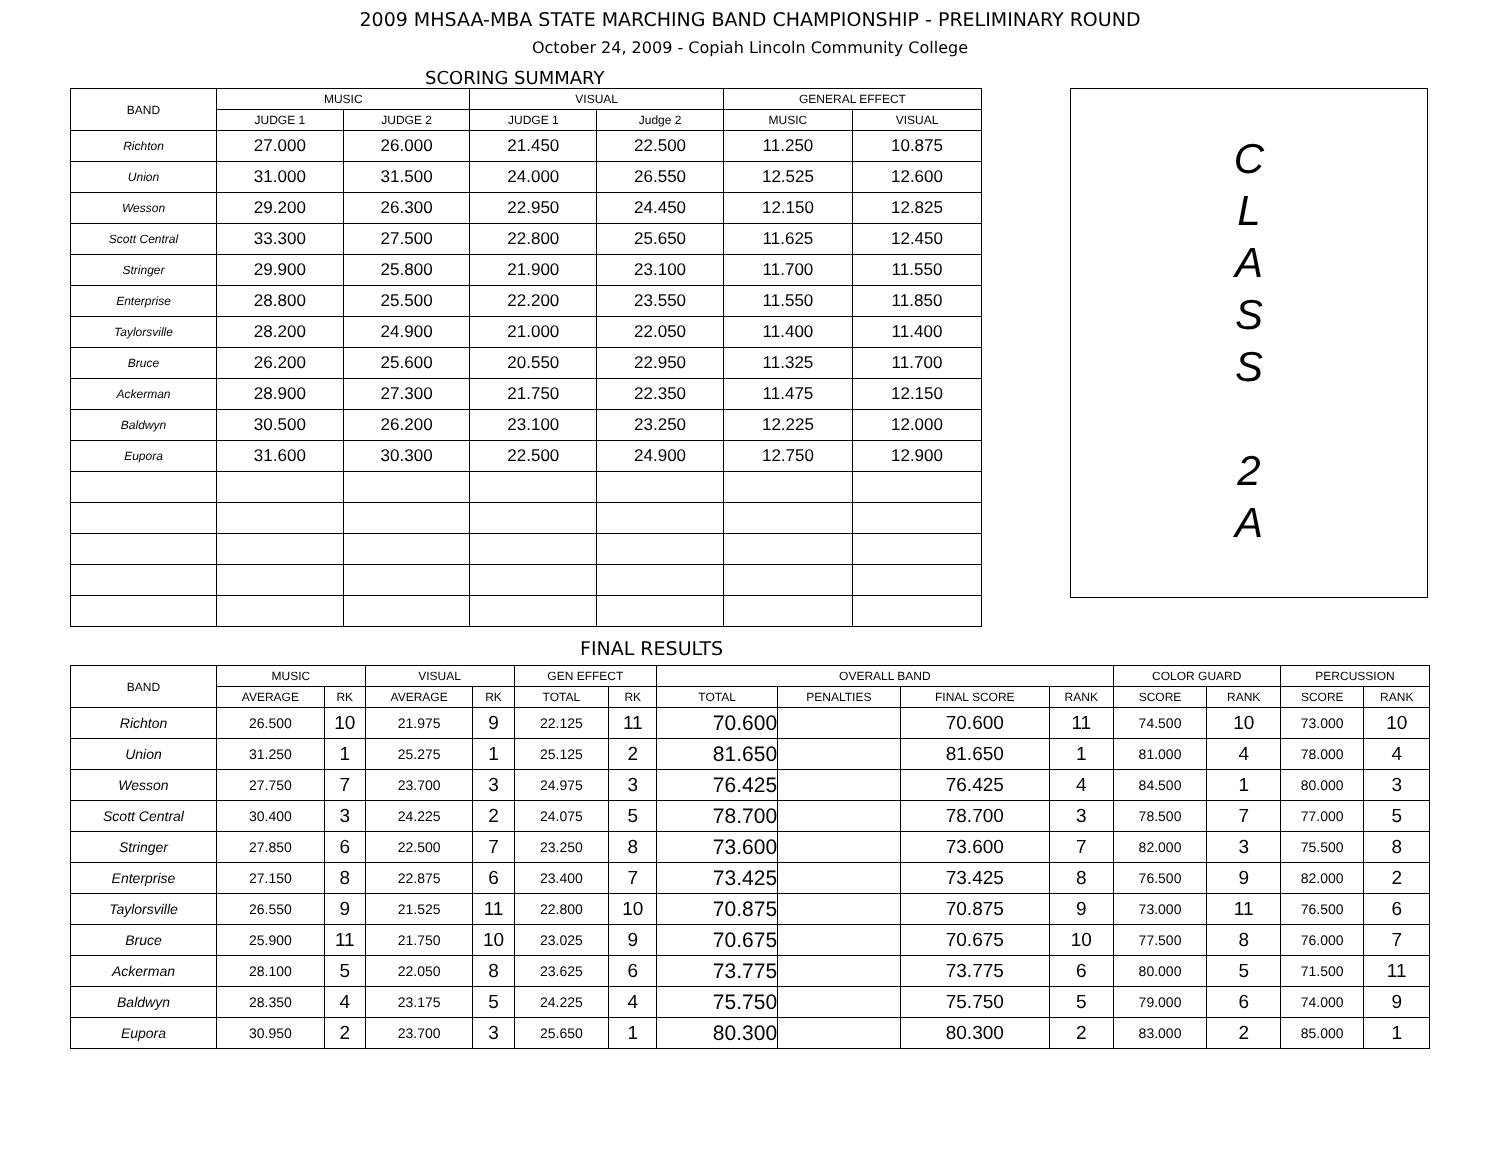2009 MHSAA-MBA STATE MARCHING BAND CHAMPIONSHIP - PRELIMINARY ROUND
October 24, 2009 - Copiah Lincoln Community College
SCORING SUMMARY
| BAND | MUSIC | | VISUAL | | GENERAL EFFECT | |
| --- | --- | --- | --- | --- | --- | --- |
| | JUDGE 1 | JUDGE 2 | JUDGE 1 | Judge 2 | MUSIC | VISUAL |
| Richton | 27.000 | 26.000 | 21.450 | 22.500 | 11.250 | 10.875 |
| Union | 31.000 | 31.500 | 24.000 | 26.550 | 12.525 | 12.600 |
| Wesson | 29.200 | 26.300 | 22.950 | 24.450 | 12.150 | 12.825 |
| Scott Central | 33.300 | 27.500 | 22.800 | 25.650 | 11.625 | 12.450 |
| Stringer | 29.900 | 25.800 | 21.900 | 23.100 | 11.700 | 11.550 |
| Enterprise | 28.800 | 25.500 | 22.200 | 23.550 | 11.550 | 11.850 |
| Taylorsville | 28.200 | 24.900 | 21.000 | 22.050 | 11.400 | 11.400 |
| Bruce | 26.200 | 25.600 | 20.550 | 22.950 | 11.325 | 11.700 |
| Ackerman | 28.900 | 27.300 | 21.750 | 22.350 | 11.475 | 12.150 |
| Baldwyn | 30.500 | 26.200 | 23.100 | 23.250 | 12.225 | 12.000 |
| Eupora | 31.600 | 30.300 | 22.500 | 24.900 | 12.750 | 12.900 |
C
L
A
S
S
2
A
FINAL RESULTS
| BAND | MUSIC | | VISUAL | | GEN EFFECT | | OVERALL BAND | | | | COLOR GUARD | | PERCUSSION | |
| --- | --- | --- | --- | --- | --- | --- | --- | --- | --- | --- | --- | --- | --- | --- |
| | AVERAGE | RK | AVERAGE | RK | TOTAL | RK | TOTAL | PENALTIES | FINAL SCORE | RANK | SCORE | RANK | SCORE | RANK |
| Richton | 26.500 | 10 | 21.975 | 9 | 22.125 | 11 | 70.600 | | 70.600 | 11 | 74.500 | 10 | 73.000 | 10 |
| Union | 31.250 | 1 | 25.275 | 1 | 25.125 | 2 | 81.650 | | 81.650 | 1 | 81.000 | 4 | 78.000 | 4 |
| Wesson | 27.750 | 7 | 23.700 | 3 | 24.975 | 3 | 76.425 | | 76.425 | 4 | 84.500 | 1 | 80.000 | 3 |
| Scott Central | 30.400 | 3 | 24.225 | 2 | 24.075 | 5 | 78.700 | | 78.700 | 3 | 78.500 | 7 | 77.000 | 5 |
| Stringer | 27.850 | 6 | 22.500 | 7 | 23.250 | 8 | 73.600 | | 73.600 | 7 | 82.000 | 3 | 75.500 | 8 |
| Enterprise | 27.150 | 8 | 22.875 | 6 | 23.400 | 7 | 73.425 | | 73.425 | 8 | 76.500 | 9 | 82.000 | 2 |
| Taylorsville | 26.550 | 9 | 21.525 | 11 | 22.800 | 10 | 70.875 | | 70.875 | 9 | 73.000 | 11 | 76.500 | 6 |
| Bruce | 25.900 | 11 | 21.750 | 10 | 23.025 | 9 | 70.675 | | 70.675 | 10 | 77.500 | 8 | 76.000 | 7 |
| Ackerman | 28.100 | 5 | 22.050 | 8 | 23.625 | 6 | 73.775 | | 73.775 | 6 | 80.000 | 5 | 71.500 | 11 |
| Baldwyn | 28.350 | 4 | 23.175 | 5 | 24.225 | 4 | 75.750 | | 75.750 | 5 | 79.000 | 6 | 74.000 | 9 |
| Eupora | 30.950 | 2 | 23.700 | 3 | 25.650 | 1 | 80.300 | | 80.300 | 2 | 83.000 | 2 | 85.000 | 1 |